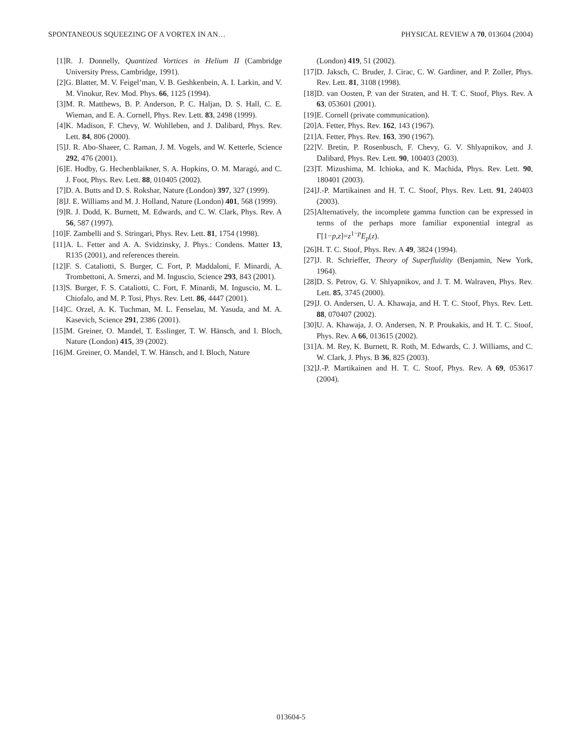SPONTANEOUS SQUEEZING OF A VORTEX IN AN… PHYSICAL REVIEW A 70, 013604 (2004)
[1] R. J. Donnelly, Quantized Vortices in Helium II (Cambridge University Press, Cambridge, 1991).
[2] G. Blatter, M. V. Feigel’man, V. B. Geshkenbein, A. I. Larkin, and V. M. Vinokur, Rev. Mod. Phys. 66, 1125 (1994).
[3] M. R. Matthews, B. P. Anderson, P. C. Haljan, D. S. Hall, C. E. Wieman, and E. A. Cornell, Phys. Rev. Lett. 83, 2498 (1999).
[4] K. Madison, F. Chevy, W. Wohlleben, and J. Dalibard, Phys. Rev. Lett. 84, 806 (2000).
[5] J. R. Abo-Shaeer, C. Raman, J. M. Vogels, and W. Ketterle, Science 292, 476 (2001).
[6] E. Hodby, G. Hechenblaikner, S. A. Hopkins, O. M. Maragó, and C. J. Foot, Phys. Rev. Lett. 88, 010405 (2002).
[7] D. A. Butts and D. S. Rokshar, Nature (London) 397, 327 (1999).
[8] J. E. Williams and M. J. Holland, Nature (London) 401, 568 (1999).
[9] R. J. Dodd, K. Burnett, M. Edwards, and C. W. Clark, Phys. Rev. A 56, 587 (1997).
[10] F. Zambelli and S. Stringari, Phys. Rev. Lett. 81, 1754 (1998).
[11] A. L. Fetter and A. A. Svidzinsky, J. Phys.: Condens. Matter 13, R135 (2001), and references therein.
[12] F. S. Cataliotti, S. Burger, C. Fort, P. Maddaloni, F. Minardi, A. Trombettoni, A. Smerzi, and M. Inguscio, Science 293, 843 (2001).
[13] S. Burger, F. S. Cataliotti, C. Fort, F. Minardi, M. Inguscio, M. L. Chiofalo, and M. P. Tosi, Phys. Rev. Lett. 86, 4447 (2001).
[14] C. Orzel, A. K. Tuchman, M. L. Fenselau, M. Yasuda, and M. A. Kasevich, Science 291, 2386 (2001).
[15] M. Greiner, O. Mandel, T. Esslinger, T. W. Hänsch, and I. Bloch, Nature (London) 415, 39 (2002).
[16] M. Greiner, O. Mandel, T. W. Hänsch, and I. Bloch, Nature
(London) 419, 51 (2002).
[17] D. Jaksch, C. Bruder, J. Cirac, C. W. Gardiner, and P. Zoller, Phys. Rev. Lett. 81, 3108 (1998).
[18] D. van Oosten, P. van der Straten, and H. T. C. Stoof, Phys. Rev. A 63, 053601 (2001).
[19] E. Cornell (private communication).
[20] A. Fetter, Phys. Rev. 162, 143 (1967).
[21] A. Fetter, Phys. Rev. 163, 390 (1967).
[22] V. Bretin, P. Rosenbusch, F. Chevy, G. V. Shlyapnikov, and J. Dalibard, Phys. Rev. Lett. 90, 100403 (2003).
[23] T. Mizushima, M. Ichioka, and K. Machida, Phys. Rev. Lett. 90, 180401 (2003).
[24] J.-P. Martikainen and H. T. C. Stoof, Phys. Rev. Lett. 91, 240403 (2003).
[25] Alternatively, the incomplete gamma function can be expressed in terms of the perhaps more familiar exponential integral as Γ[1−p,z]=z<sup>1−p</sup>E<sub>p</sub>(z).
[26] H. T. C. Stoof, Phys. Rev. A 49, 3824 (1994).
[27] J. R. Schrieffer, Theory of Superfluidity (Benjamin, New York, 1964).
[28] D. S. Petrov, G. V. Shlyapnikov, and J. T. M. Walraven, Phys. Rev. Lett. 85, 3745 (2000).
[29] J. O. Andersen, U. A. Khawaja, and H. T. C. Stoof, Phys. Rev. Lett. 88, 070407 (2002).
[30] U. A. Khawaja, J. O. Andersen, N. P. Proukakis, and H. T. C. Stoof, Phys. Rev. A 66, 013615 (2002).
[31] A. M. Rey, K. Burnett, R. Roth, M. Edwards, C. J. Williams, and C. W. Clark, J. Phys. B 36, 825 (2003).
[32] J.-P. Martikainen and H. T. C. Stoof, Phys. Rev. A 69, 053617 (2004).
013604-5